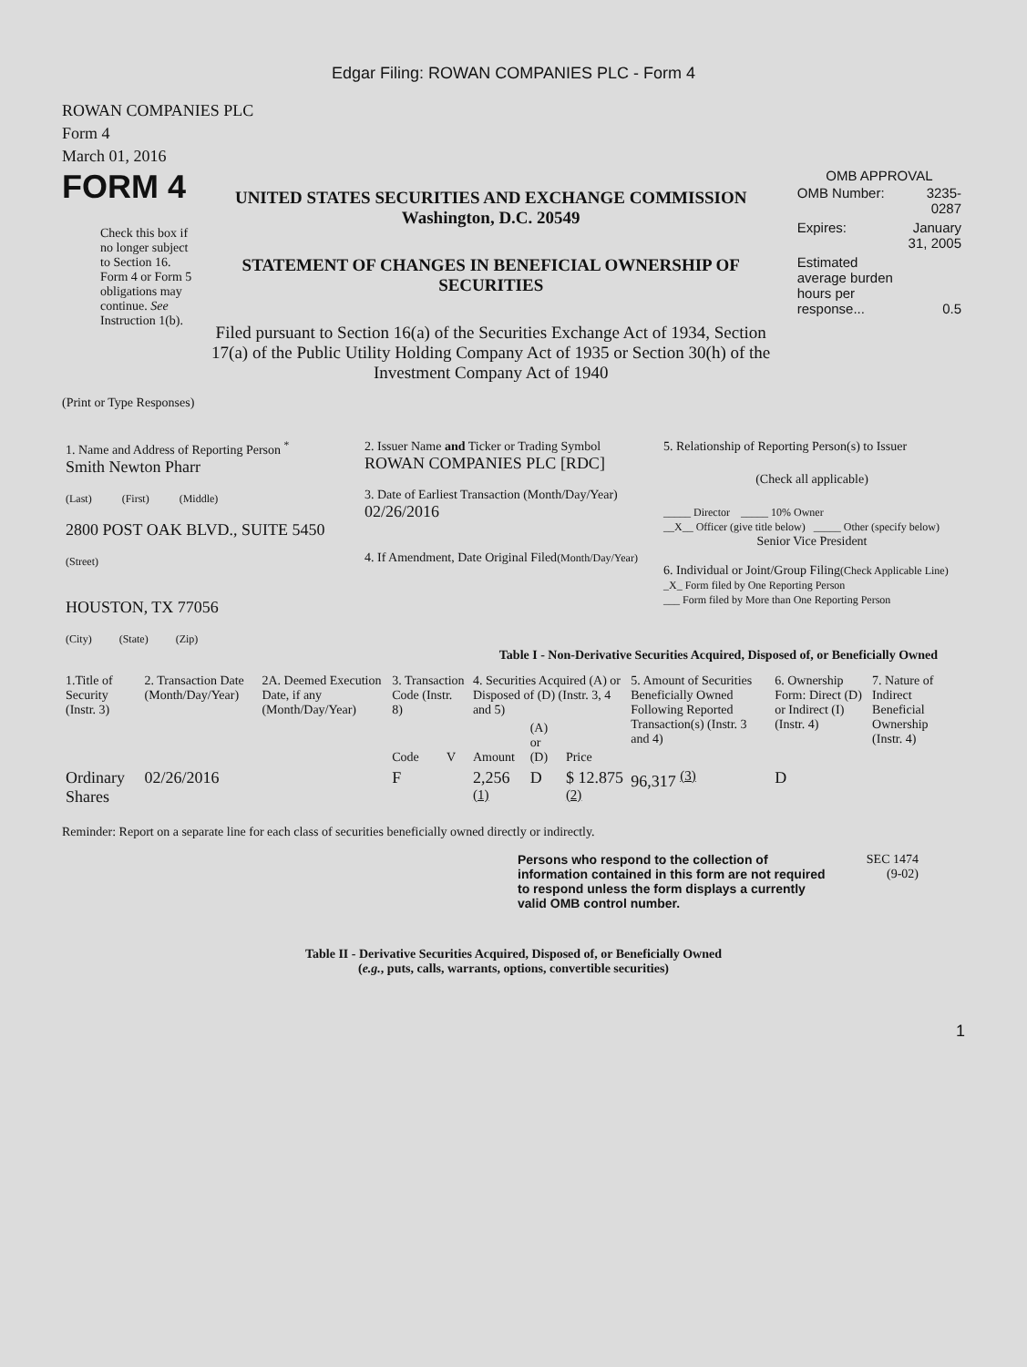Edgar Filing: ROWAN COMPANIES PLC - Form 4
ROWAN COMPANIES PLC
Form 4
March 01, 2016
FORM 4
Check this box if no longer subject to Section 16. Form 4 or Form 5 obligations may continue. See Instruction 1(b).
UNITED STATES SECURITIES AND EXCHANGE COMMISSION
Washington, D.C. 20549
STATEMENT OF CHANGES IN BENEFICIAL OWNERSHIP OF SECURITIES
Filed pursuant to Section 16(a) of the Securities Exchange Act of 1934, Section 17(a) of the Public Utility Holding Company Act of 1935 or Section 30(h) of the Investment Company Act of 1940
OMB APPROVAL
| OMB Number: | 3235-0287 |
| Expires: | January 31, 2005 |
| Estimated average burden hours per response... | 0.5 |
(Print or Type Responses)
| 1. Name and Address of Reporting Person <sup>*</sup> Smith Newton Pharr (Last) (First) (Middle) 2800 POST OAK BLVD., SUITE 5450 (Street) HOUSTON, TX 77056 (City) (State) (Zip) | 2. Issuer Name and Ticker or Trading Symbol ROWAN COMPANIES PLC [RDC] 3. Date of Earliest Transaction (Month/Day/Year) 02/26/2016 4. If Amendment, Date Original Filed (Month/Day/Year) | 5. Relationship of Reporting Person(s) to Issuer (Check all applicable) _____ Director _____ 10% Owner __X__ Officer (give title below) _____ Other (specify below) Senior Vice President 6. Individual or Joint/Group Filing (Check Applicable Line) _X_ Form filed by One Reporting Person ___ Form filed by More than One Reporting Person |
Table I - Non-Derivative Securities Acquired, Disposed of, or Beneficially Owned
| 1.Title of Security (Instr. 3) | 2. Transaction Date (Month/Day/Year) | 2A. Deemed Execution Date, if any (Month/Day/Year) | 3. Transaction Code (Instr. 8) | | 4. Securities Acquired (A) or Disposed of (D) (Instr. 3, 4 and 5) | | | 5. Amount of Securities Beneficially Owned Following Reported Transaction(s) (Instr. 3 and 4) | 6. Ownership Form: Direct (D) or Indirect (I) (Instr. 4) | 7. Nature of Indirect Beneficial Ownership (Instr. 4) |
| --- | --- | --- | --- | --- | --- | --- | --- | --- | --- | --- |
| | | | Code | V | Amount | (A) or (D) | Price | | | |
| Ordinary Shares | 02/26/2016 | | F | | 2,256 <sup>(1)</sup> | D | $ 12.875 <sup>(2)</sup> | 96,317 <sup>(3)</sup> | D | |
Reminder: Report on a separate line for each class of securities beneficially owned directly or indirectly.
Persons who respond to the collection of information contained in this form are not required to respond unless the form displays a currently valid OMB control number.
SEC 1474
(9-02)
Table II - Derivative Securities Acquired, Disposed of, or Beneficially Owned
(e.g., puts, calls, warrants, options, convertible securities)
1